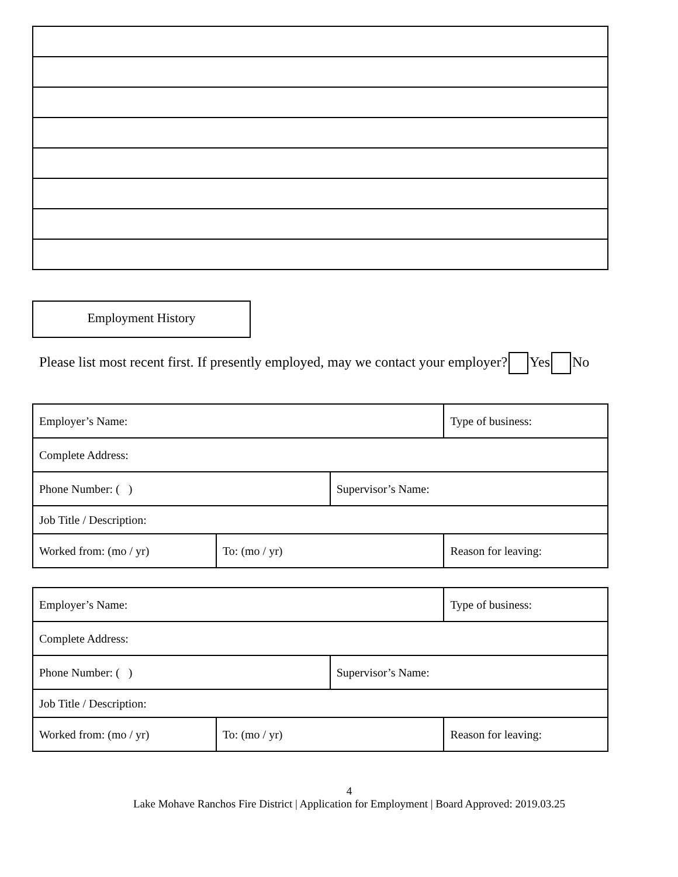Employment History
Please list most recent first. If presently employed, may we contact your employer? Yes No
| Employer’s Name: | | | Type of business: |
| Complete Address: | | | |
| Phone Number: ( ) | | Supervisor’s Name: | |
| Job Title / Description: | | | |
| Worked from: (mo / yr) | To: (mo / yr) | | Reason for leaving: |
| Employer’s Name: | | | Type of business: |
| Complete Address: | | | |
| Phone Number: ( ) | | Supervisor’s Name: | |
| Job Title / Description: | | | |
| Worked from: (mo / yr) | To: (mo / yr) | | Reason for leaving: |
4
Lake Mohave Ranchos Fire District | Application for Employment | Board Approved: 2019.03.25